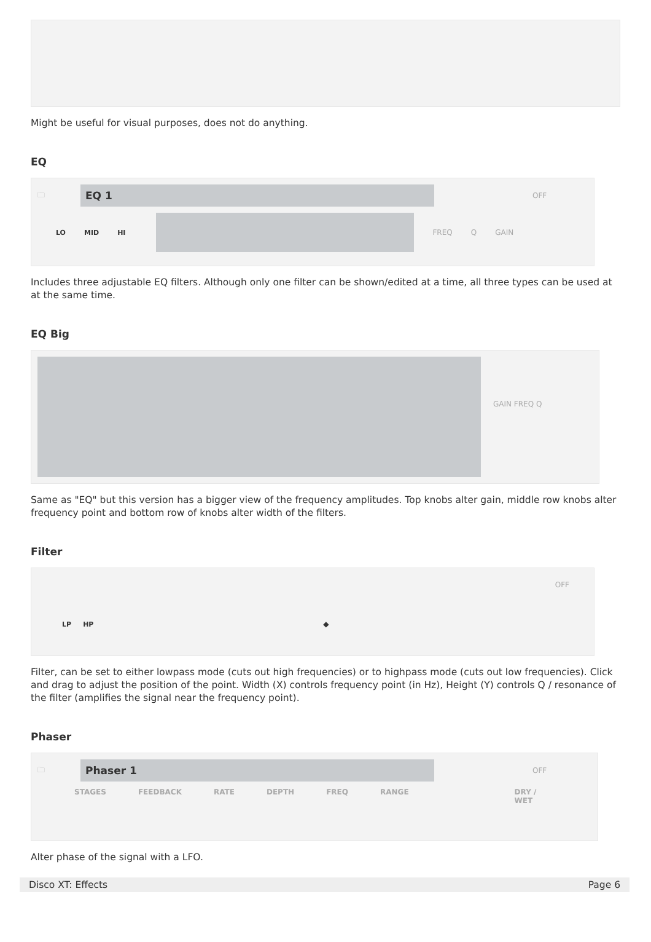Might be useful for visual purposes, does not do anything.
EQ
🗀
EQ 1
OFF
LO MID HI FREQ Q GAIN
Includes three adjustable EQ filters. Although only one filter can be shown/edited at a time, all three types can be used at at the same time.
EQ Big
GAIN FREQ Q
Same as "EQ" but this version has a bigger view of the frequency amplitudes. Top knobs alter gain, middle row knobs alter frequency point and bottom row of knobs alter width of the filters.
Filter
OFF
LP HP ◆
Filter, can be set to either lowpass mode (cuts out high frequencies) or to highpass mode (cuts out low frequencies). Click and drag to adjust the position of the point. Width (X) controls frequency point (in Hz), Height (Y) controls Q / resonance of the filter (amplifies the signal near the frequency point).
Phaser
🗀
Phaser 1
OFF
STAGES FEEDBACK RATE DEPTH FREQ RANGE DRY / WET
Alter phase of the signal with a LFO.
Disco XT: Effects Page 6